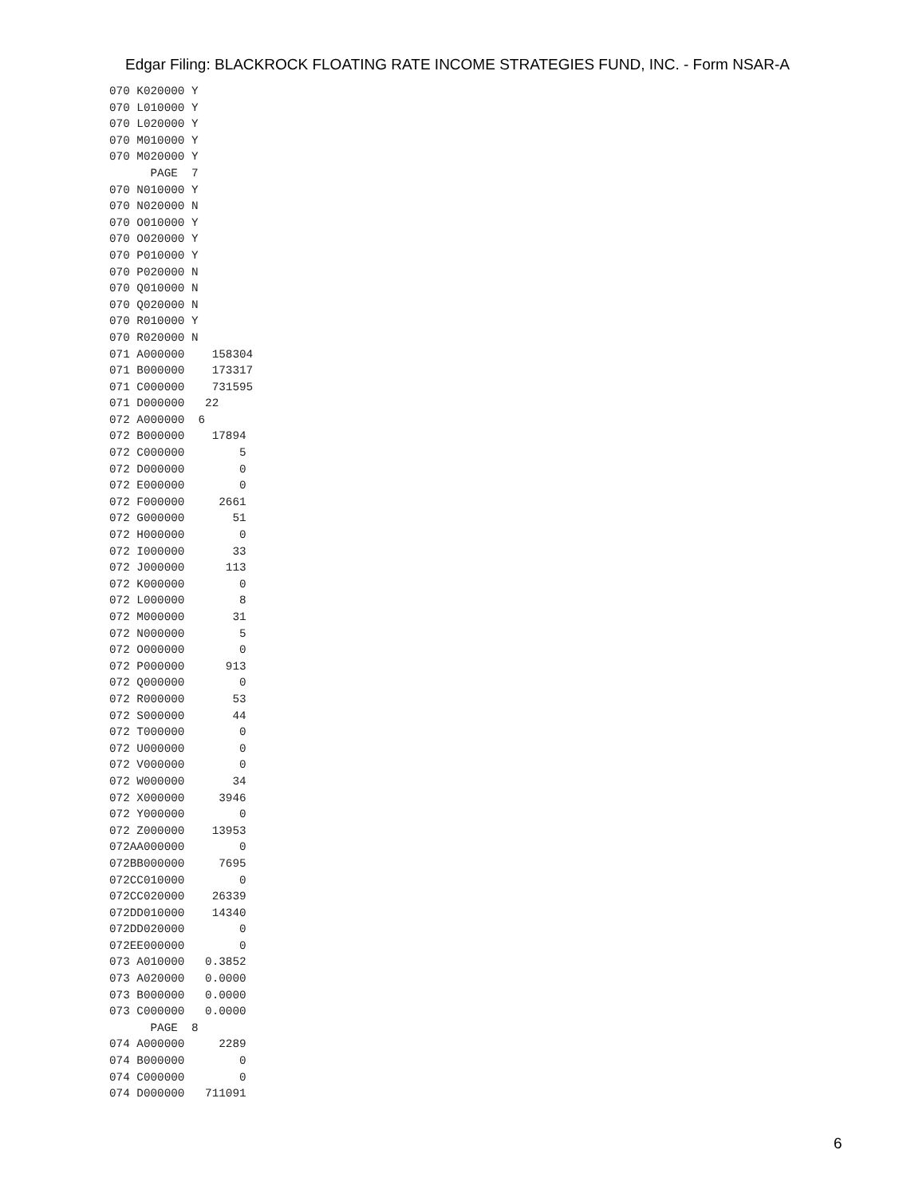Edgar Filing: BLACKROCK FLOATING RATE INCOME STRATEGIES FUND, INC. - Form NSAR-A
070 K020000 Y
070 L010000 Y
070 L020000 Y
070 M010000 Y
070 M020000 Y
      PAGE  7
070 N010000 Y
070 N020000 N
070 O010000 Y
070 O020000 Y
070 P010000 Y
070 P020000 N
070 Q010000 N
070 Q020000 N
070 R010000 Y
070 R020000 N
071 A000000    158304
071 B000000    173317
071 C000000    731595
071 D000000   22
072 A000000  6
072 B000000    17894
072 C000000        5
072 D000000        0
072 E000000        0
072 F000000     2661
072 G000000       51
072 H000000        0
072 I000000       33
072 J000000      113
072 K000000        0
072 L000000        8
072 M000000       31
072 N000000        5
072 O000000        0
072 P000000      913
072 Q000000        0
072 R000000       53
072 S000000       44
072 T000000        0
072 U000000        0
072 V000000        0
072 W000000       34
072 X000000     3946
072 Y000000        0
072 Z000000    13953
072AA000000        0
072BB000000     7695
072CC010000        0
072CC020000    26339
072DD010000    14340
072DD020000        0
072EE000000        0
073 A010000   0.3852
073 A020000   0.0000
073 B000000   0.0000
073 C000000   0.0000
      PAGE  8
074 A000000     2289
074 B000000        0
074 C000000        0
074 D000000   711091
6